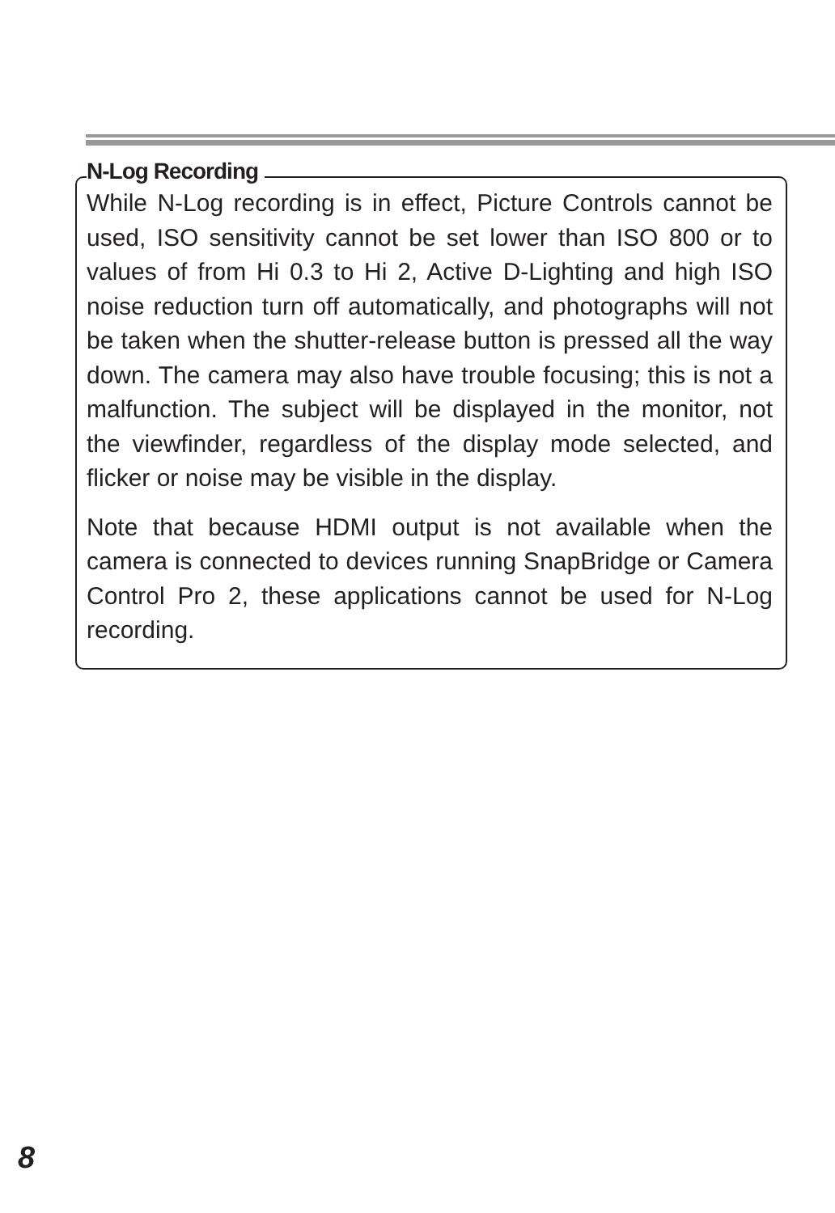N-Log Recording
While N-Log recording is in effect, Picture Controls cannot be used, ISO sensitivity cannot be set lower than ISO 800 or to values of from Hi 0.3 to Hi 2, Active D-Lighting and high ISO noise reduction turn off automatically, and photographs will not be taken when the shutter-release button is pressed all the way down. The camera may also have trouble focusing; this is not a malfunction. The subject will be displayed in the monitor, not the viewfinder, regardless of the display mode selected, and flicker or noise may be visible in the display.
Note that because HDMI output is not available when the camera is connected to devices running SnapBridge or Camera Control Pro 2, these applications cannot be used for N-Log recording.
8